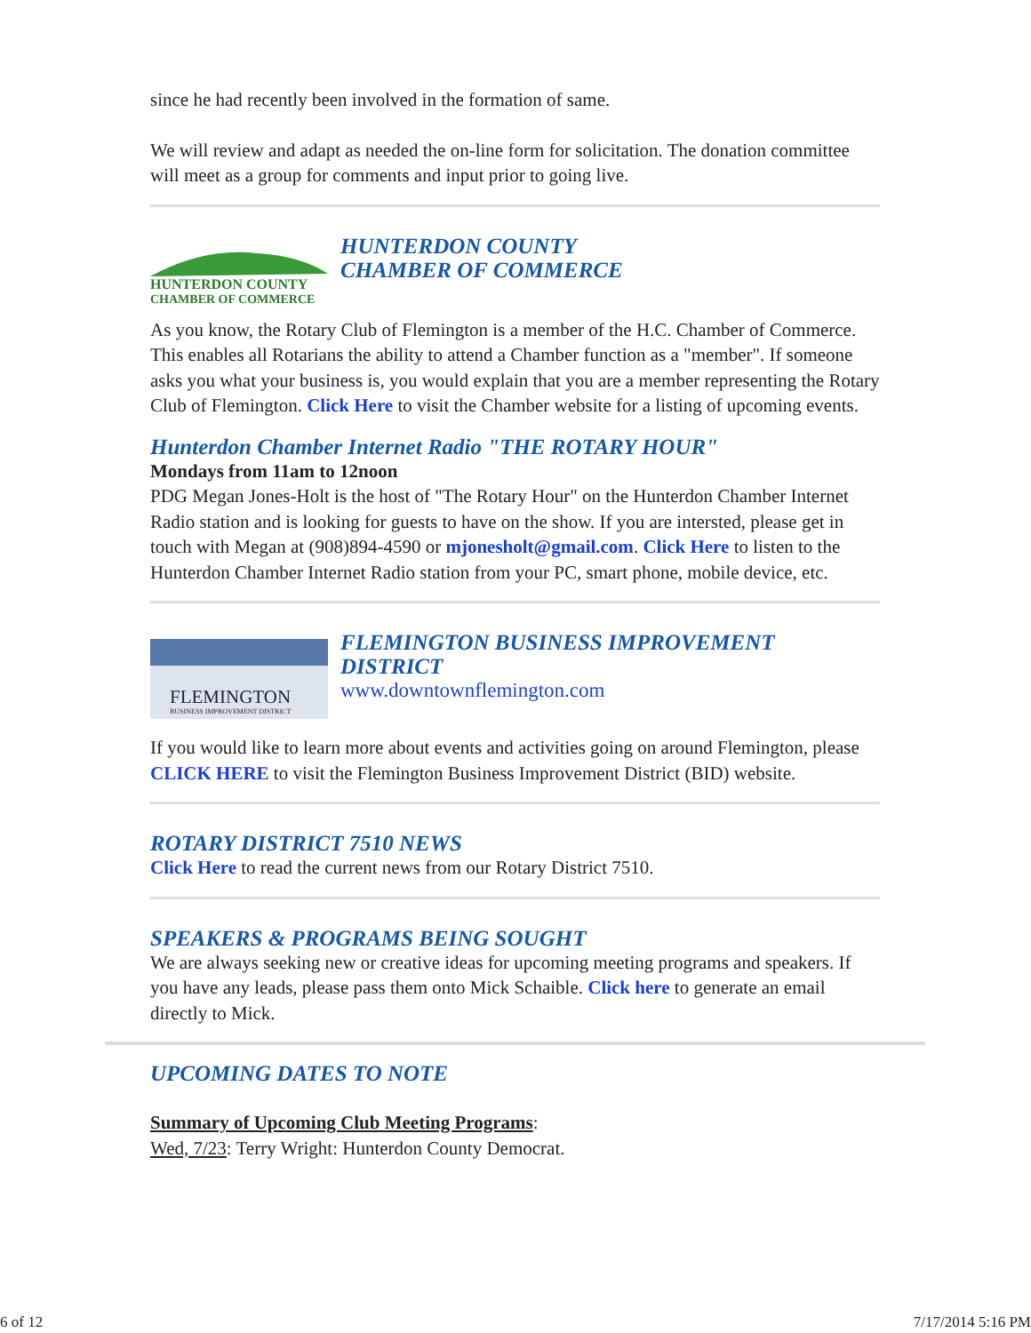since he had recently been involved in the formation of same.
We will review and adapt as needed the on-line form for solicitation. The donation committee will meet as a group for comments and input prior to going live.
HUNTERDON COUNTY
CHAMBER OF COMMERCE
HUNTERDON COUNTY
CHAMBER OF COMMERCE
As you know, the Rotary Club of Flemington is a member of the H.C. Chamber of Commerce. This enables all Rotarians the ability to attend a Chamber function as a "member". If someone asks you what your business is, you would explain that you are a member representing the Rotary Club of Flemington. Click Here to visit the Chamber website for a listing of upcoming events.
Hunterdon Chamber Internet Radio "THE ROTARY HOUR"
Mondays from 11am to 12noon
PDG Megan Jones-Holt is the host of "The Rotary Hour" on the Hunterdon Chamber Internet Radio station and is looking for guests to have on the show. If you are intersted, please get in touch with Megan at (908)894-4590 or mjonesholt@gmail.com. Click Here to listen to the Hunterdon Chamber Internet Radio station from your PC, smart phone, mobile device, etc.
FLEMINGTON
BUSINESS IMPROVEMENT DISTRICT
FLEMINGTON BUSINESS IMPROVEMENT DISTRICT
www.downtownflemington.com
If you would like to learn more about events and activities going on around Flemington, please CLICK HERE to visit the Flemington Business Improvement District (BID) website.
ROTARY DISTRICT 7510 NEWS
Click Here to read the current news from our Rotary District 7510.
SPEAKERS & PROGRAMS BEING SOUGHT
We are always seeking new or creative ideas for upcoming meeting programs and speakers. If you have any leads, please pass them onto Mick Schaible. Click here to generate an email directly to Mick.
UPCOMING DATES TO NOTE
Summary of Upcoming Club Meeting Programs:
Wed, 7/23: Terry Wright: Hunterdon County Democrat.
6 of 12 7/17/2014 5:16 PM